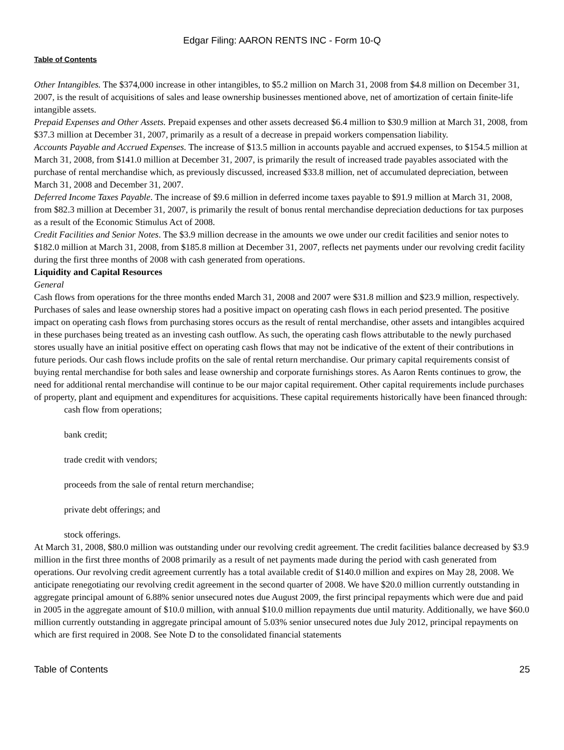Edgar Filing: AARON RENTS INC - Form 10-Q
Table of Contents
Other Intangibles. The $374,000 increase in other intangibles, to $5.2 million on March 31, 2008 from $4.8 million on December 31, 2007, is the result of acquisitions of sales and lease ownership businesses mentioned above, net of amortization of certain finite-life intangible assets.
Prepaid Expenses and Other Assets. Prepaid expenses and other assets decreased $6.4 million to $30.9 million at March 31, 2008, from $37.3 million at December 31, 2007, primarily as a result of a decrease in prepaid workers compensation liability.
Accounts Payable and Accrued Expenses. The increase of $13.5 million in accounts payable and accrued expenses, to $154.5 million at March 31, 2008, from $141.0 million at December 31, 2007, is primarily the result of increased trade payables associated with the purchase of rental merchandise which, as previously discussed, increased $33.8 million, net of accumulated depreciation, between March 31, 2008 and December 31, 2007.
Deferred Income Taxes Payable. The increase of $9.6 million in deferred income taxes payable to $91.9 million at March 31, 2008, from $82.3 million at December 31, 2007, is primarily the result of bonus rental merchandise depreciation deductions for tax purposes as a result of the Economic Stimulus Act of 2008.
Credit Facilities and Senior Notes. The $3.9 million decrease in the amounts we owe under our credit facilities and senior notes to $182.0 million at March 31, 2008, from $185.8 million at December 31, 2007, reflects net payments under our revolving credit facility during the first three months of 2008 with cash generated from operations.
Liquidity and Capital Resources
General
Cash flows from operations for the three months ended March 31, 2008 and 2007 were $31.8 million and $23.9 million, respectively. Purchases of sales and lease ownership stores had a positive impact on operating cash flows in each period presented. The positive impact on operating cash flows from purchasing stores occurs as the result of rental merchandise, other assets and intangibles acquired in these purchases being treated as an investing cash outflow. As such, the operating cash flows attributable to the newly purchased stores usually have an initial positive effect on operating cash flows that may not be indicative of the extent of their contributions in future periods. Our cash flows include profits on the sale of rental return merchandise. Our primary capital requirements consist of buying rental merchandise for both sales and lease ownership and corporate furnishings stores. As Aaron Rents continues to grow, the need for additional rental merchandise will continue to be our major capital requirement. Other capital requirements include purchases of property, plant and equipment and expenditures for acquisitions. These capital requirements historically have been financed through:
cash flow from operations;
bank credit;
trade credit with vendors;
proceeds from the sale of rental return merchandise;
private debt offerings; and
stock offerings.
At March 31, 2008, $80.0 million was outstanding under our revolving credit agreement. The credit facilities balance decreased by $3.9 million in the first three months of 2008 primarily as a result of net payments made during the period with cash generated from operations. Our revolving credit agreement currently has a total available credit of $140.0 million and expires on May 28, 2008. We anticipate renegotiating our revolving credit agreement in the second quarter of 2008. We have $20.0 million currently outstanding in aggregate principal amount of 6.88% senior unsecured notes due August 2009, the first principal repayments which were due and paid in 2005 in the aggregate amount of $10.0 million, with annual $10.0 million repayments due until maturity. Additionally, we have $60.0 million currently outstanding in aggregate principal amount of 5.03% senior unsecured notes due July 2012, principal repayments on which are first required in 2008. See Note D to the consolidated financial statements
Table of Contents 25